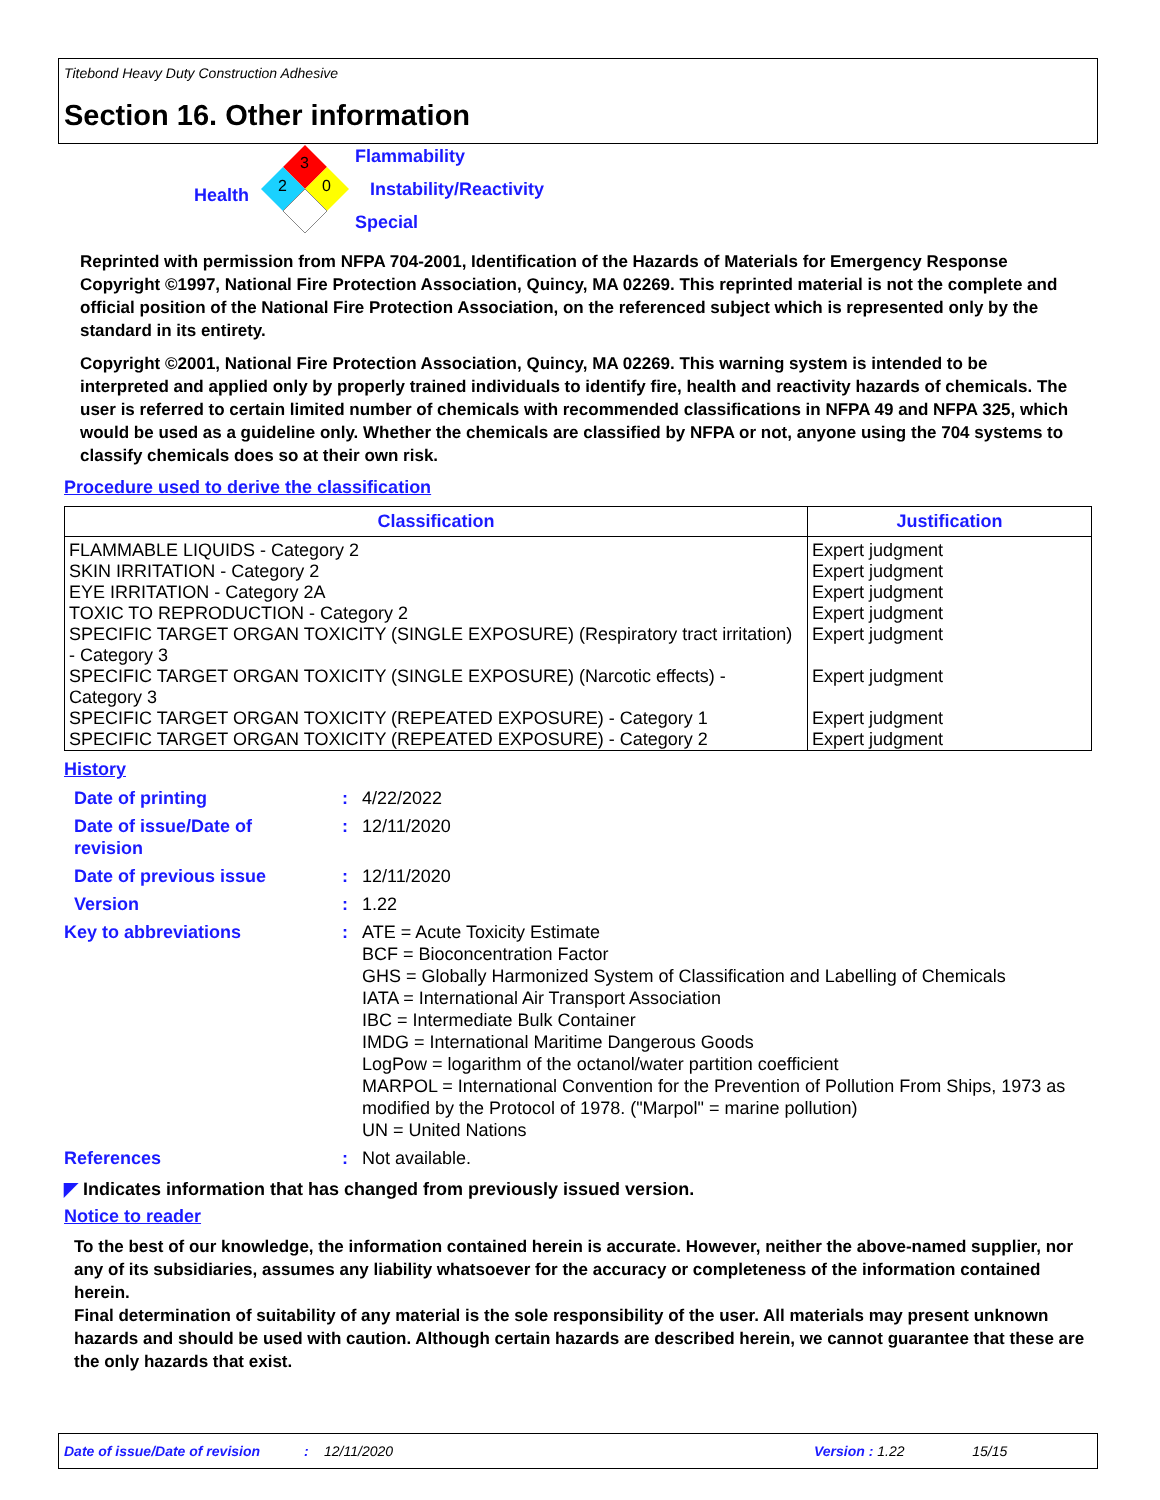Titebond Heavy Duty Construction Adhesive
Section 16. Other information
Health
3
2
0
Flammability
Instability/Reactivity
Special
Reprinted with permission from NFPA 704-2001, Identification of the Hazards of Materials for Emergency Response Copyright ©1997, National Fire Protection Association, Quincy, MA 02269. This reprinted material is not the complete and official position of the National Fire Protection Association, on the referenced subject which is represented only by the standard in its entirety.
Copyright ©2001, National Fire Protection Association, Quincy, MA 02269. This warning system is intended to be interpreted and applied only by properly trained individuals to identify fire, health and reactivity hazards of chemicals. The user is referred to certain limited number of chemicals with recommended classifications in NFPA 49 and NFPA 325, which would be used as a guideline only. Whether the chemicals are classified by NFPA or not, anyone using the 704 systems to classify chemicals does so at their own risk.
Procedure used to derive the classification
| Classification | Justification |
| --- | --- |
| FLAMMABLE LIQUIDS - Category 2 SKIN IRRITATION - Category 2 EYE IRRITATION - Category 2A TOXIC TO REPRODUCTION - Category 2 SPECIFIC TARGET ORGAN TOXICITY (SINGLE EXPOSURE) (Respiratory tract irritation) - Category 3 SPECIFIC TARGET ORGAN TOXICITY (SINGLE EXPOSURE) (Narcotic effects) - Category 3 SPECIFIC TARGET ORGAN TOXICITY (REPEATED EXPOSURE) - Category 1 SPECIFIC TARGET ORGAN TOXICITY (REPEATED EXPOSURE) - Category 2 | Expert judgment Expert judgment Expert judgment Expert judgment Expert judgment Expert judgment Expert judgment Expert judgment |
History
| Date of printing | : | 4/22/2022 |
| Date of issue/Date of revision | : | 12/11/2020 |
| Date of previous issue | : | 12/11/2020 |
| Version | : | 1.22 |
| Key to abbreviations | : | ATE = Acute Toxicity Estimate BCF = Bioconcentration Factor GHS = Globally Harmonized System of Classification and Labelling of Chemicals IATA = International Air Transport Association IBC = Intermediate Bulk Container IMDG = International Maritime Dangerous Goods LogPow = logarithm of the octanol/water partition coefficient MARPOL = International Convention for the Prevention of Pollution From Ships, 1973 as modified by the Protocol of 1978. ("Marpol" = marine pollution) UN = United Nations |
| References | : | Not available. |
◤ Indicates information that has changed from previously issued version.
Notice to reader
To the best of our knowledge, the information contained herein is accurate. However, neither the above-named supplier, nor any of its subsidiaries, assumes any liability whatsoever for the accuracy or completeness of the information contained herein.
Final determination of suitability of any material is the sole responsibility of the user. All materials may present unknown hazards and should be used with caution. Although certain hazards are described herein, we cannot guarantee that these are the only hazards that exist.
Date of issue/Date of revision : 12/11/2020 Version : 1.22 15/15